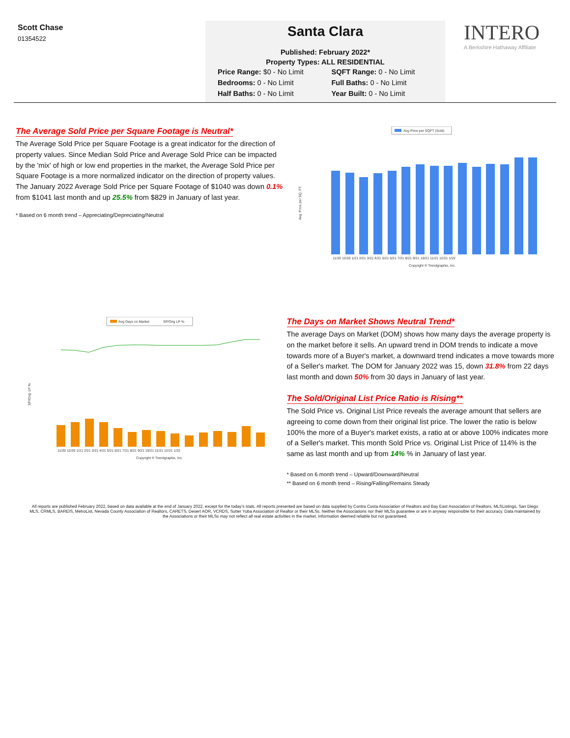Scott Chase
01354522
Santa Clara
Published: February 2022*
Property Types: ALL RESIDENTIAL
Price Range: $0 - No Limit SQFT Range: 0 - No Limit Bedrooms: 0 - No Limit Full Baths: 0 - No Limit Half Baths: 0 - No Limit Year Built: 0 - No Limit
INTERO
A Berkshire Hathaway Affiliate
The Average Sold Price per Square Footage is Neutral*
The Average Sold Price per Square Footage is a great indicator for the direction of property values. Since Median Sold Price and Average Sold Price can be impacted by the 'mix' of high or low end properties in the market, the Average Sold Price per Square Footage is a more normalized indicator on the direction of property values. The January 2022 Average Sold Price per Square Footage of $1040 was down 0.1% from $1041 last month and up 25.5% from $829 in January of last year.
* Based on 6 month trend – Appreciating/Depreciating/Neutral
Avg Price per SQFT (Sold)
Avg. Price per SQ. FT.
11/20 12/20 1/21 2/21 3/21 4/21 5/21 6/21 7/21 8/21 9/21 10/21 11/21 12/21 1/22
Copyright ® Trendgraphix, Inc.
Avg Days on Market
SP/Orig LP %
SP/Orig. LP %
11/20 12/20 1/21 2/21 3/21 4/21 5/21 6/21 7/21 8/21 9/21 10/21 11/21 12/21 1/22
Copyright ® Trendgraphix, Inc.
The Days on Market Shows Neutral Trend*
The average Days on Market (DOM) shows how many days the average property is on the market before it sells. An upward trend in DOM trends to indicate a move towards more of a Buyer's market, a downward trend indicates a move towards more of a Seller's market. The DOM for January 2022 was 15, down 31.8% from 22 days last month and down 50% from 30 days in January of last year.
The Sold/Original List Price Ratio is Rising**
The Sold Price vs. Original List Price reveals the average amount that sellers are agreeing to come down from their original list price. The lower the ratio is below 100% the more of a Buyer's market exists, a ratio at or above 100% indicates more of a Seller's market. This month Sold Price vs. Original List Price of 114% is the same as last month and up from 14% % in January of last year.
* Based on 6 month trend – Upward/Downward/Neutral
** Based on 6 month trend – Rising/Falling/Remains Steady
All reports are published February 2022, based on data available at the end of January 2022, except for the today's stats. All reports presented are based on data supplied by Contra Costa Association of Realtors and Bay East Association of Realtors, MLSListings, San Diego MLS, CRMLS, BAREIS, MetroList, Nevada County Association of Realtors, CARETS, Desert AOR, VCRDS, Sutter Yuba Association of Realtor or their MLSs. Neither the Associations nor their MLSs guarantee or are in anyway responsible for their accuracy. Data maintained by the Associations or their MLSs may not reflect all real estate activities in the market. Information deemed reliable but not guaranteed.